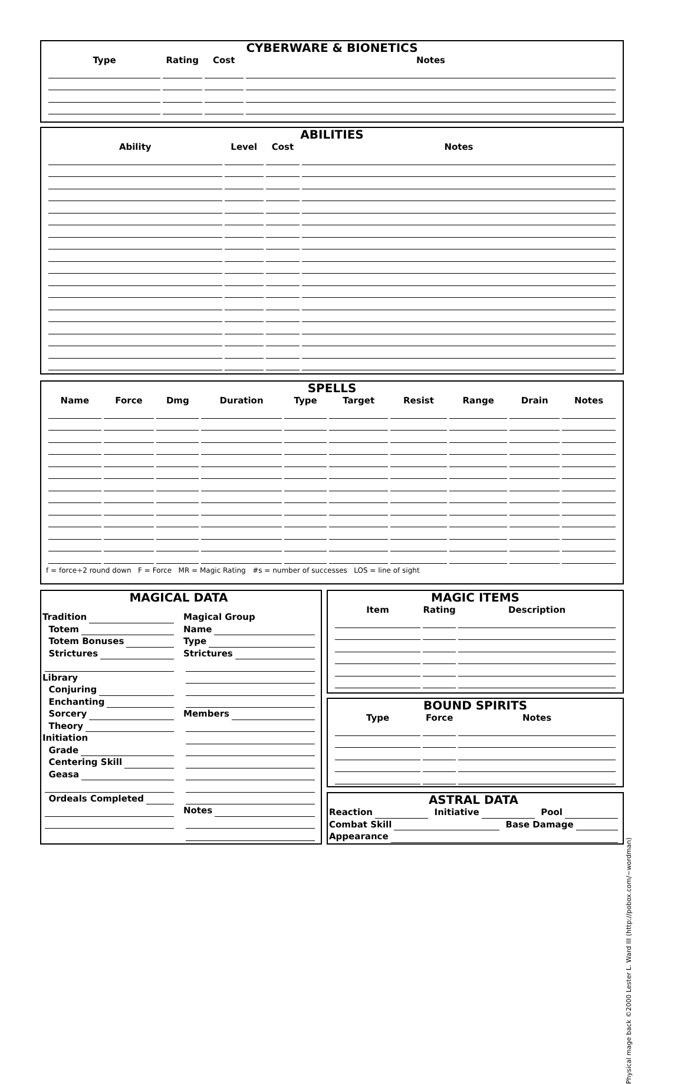CYBERWARE & BIONETICS
| Type | Rating | Cost | Notes |
| --- | --- | --- | --- |
ABILITIES
| Ability | Level | Cost | Notes |
| --- | --- | --- | --- |
SPELLS
| Name | Force | Dmg | Duration | Type | Target | Resist | Range | Drain | Notes |
| --- | --- | --- | --- | --- | --- | --- | --- | --- | --- |
f = force÷2 round down F = Force MR = Magic Rating #s = number of successes LOS = line of sight
MAGICAL DATA
Tradition
Totem
Totem Bonuses
Strictures
Library
Conjuring
Enchanting
Sorcery
Theory
Initiation
Grade
Centering Skill
Geasa
Ordeals Completed
Magical Group
Name
Type
Strictures
Members
Notes
MAGIC ITEMS
| Item | Rating | Description |
| --- | --- | --- |
BOUND SPIRITS
| Type | Force | Notes |
| --- | --- | --- |
ASTRAL DATA
Reaction Initiative Pool
Combat Skill Base Damage
Appearance
Physical mage back ©2000 Lester L. Ward III (http://pobox.com/~wordman)